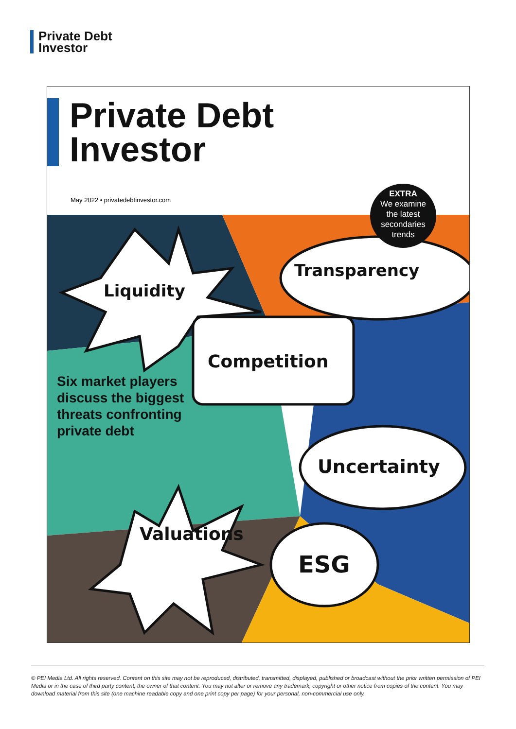Private Debt
Investor
Private Debt
Investor
May 2022 • privatedebtinvestor.com
Liquidity
Transparency
Competition
Six market players
discuss the biggest
threats confronting
private debt
Uncertainty
Valuations
ESG
EXTRA
We examine
the latest
secondaries
trends
© PEI Media Ltd. All rights reserved. Content on this site may not be reproduced, distributed, transmitted, displayed, published or broadcast without the prior written permission of PEI Media or in the case of third party content, the owner of that content. You may not alter or remove any trademark, copyright or other notice from copies of the content. You may download material from this site (one machine readable copy and one print copy per page) for your personal, non-commercial use only.